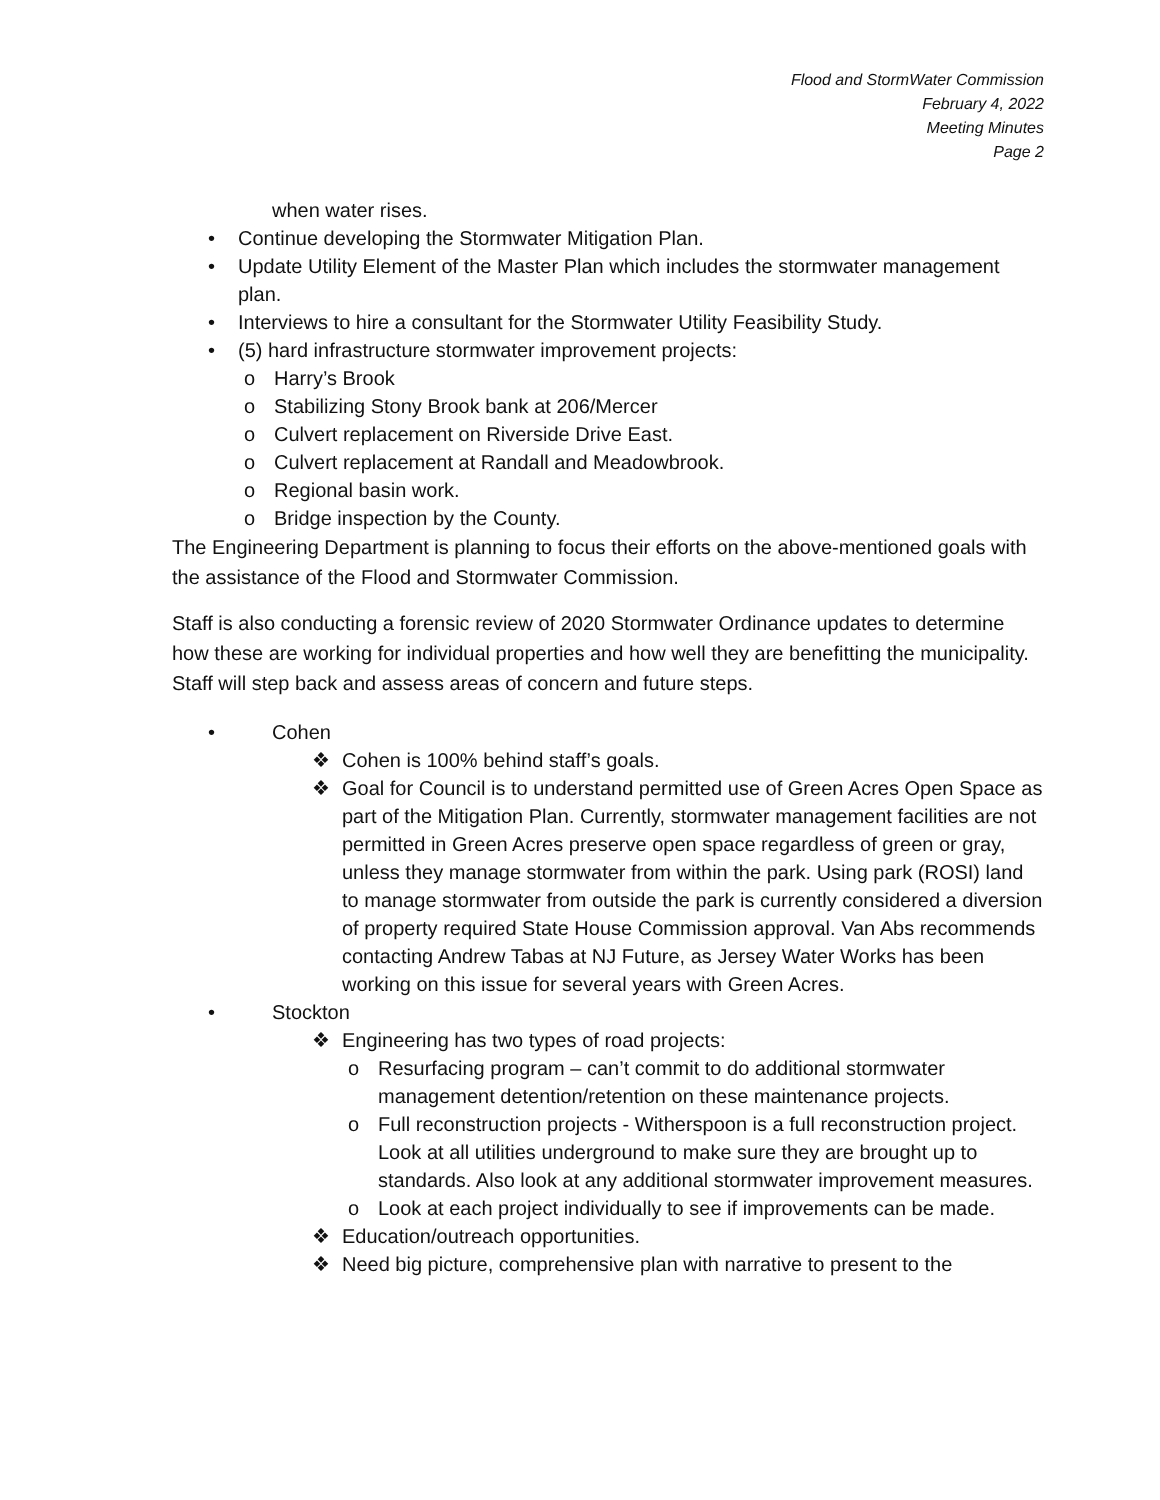Flood and StormWater Commission
February 4, 2022
Meeting Minutes
Page 2
when water rises.
• Continue developing the Stormwater Mitigation Plan.
• Update Utility Element of the Master Plan which includes the stormwater management plan.
• Interviews to hire a consultant for the Stormwater Utility Feasibility Study.
• (5) hard infrastructure stormwater improvement projects:
o Harry’s Brook
o Stabilizing Stony Brook bank at 206/Mercer
o Culvert replacement on Riverside Drive East.
o Culvert replacement at Randall and Meadowbrook.
o Regional basin work.
o Bridge inspection by the County.
The Engineering Department is planning to focus their efforts on the above-mentioned goals with the assistance of the Flood and Stormwater Commission.
Staff is also conducting a forensic review of 2020 Stormwater Ordinance updates to determine how these are working for individual properties and how well they are benefitting the municipality. Staff will step back and assess areas of concern and future steps.
• Cohen
❖ Cohen is 100% behind staff’s goals.
❖ Goal for Council is to understand permitted use of Green Acres Open Space as part of the Mitigation Plan. Currently, stormwater management facilities are not permitted in Green Acres preserve open space regardless of green or gray, unless they manage stormwater from within the park. Using park (ROSI) land to manage stormwater from outside the park is currently considered a diversion of property required State House Commission approval. Van Abs recommends contacting Andrew Tabas at NJ Future, as Jersey Water Works has been working on this issue for several years with Green Acres.
• Stockton
❖ Engineering has two types of road projects:
o Resurfacing program – can’t commit to do additional stormwater management detention/retention on these maintenance projects.
o Full reconstruction projects - Witherspoon is a full reconstruction project. Look at all utilities underground to make sure they are brought up to standards. Also look at any additional stormwater improvement measures.
o Look at each project individually to see if improvements can be made.
❖ Education/outreach opportunities.
❖ Need big picture, comprehensive plan with narrative to present to the